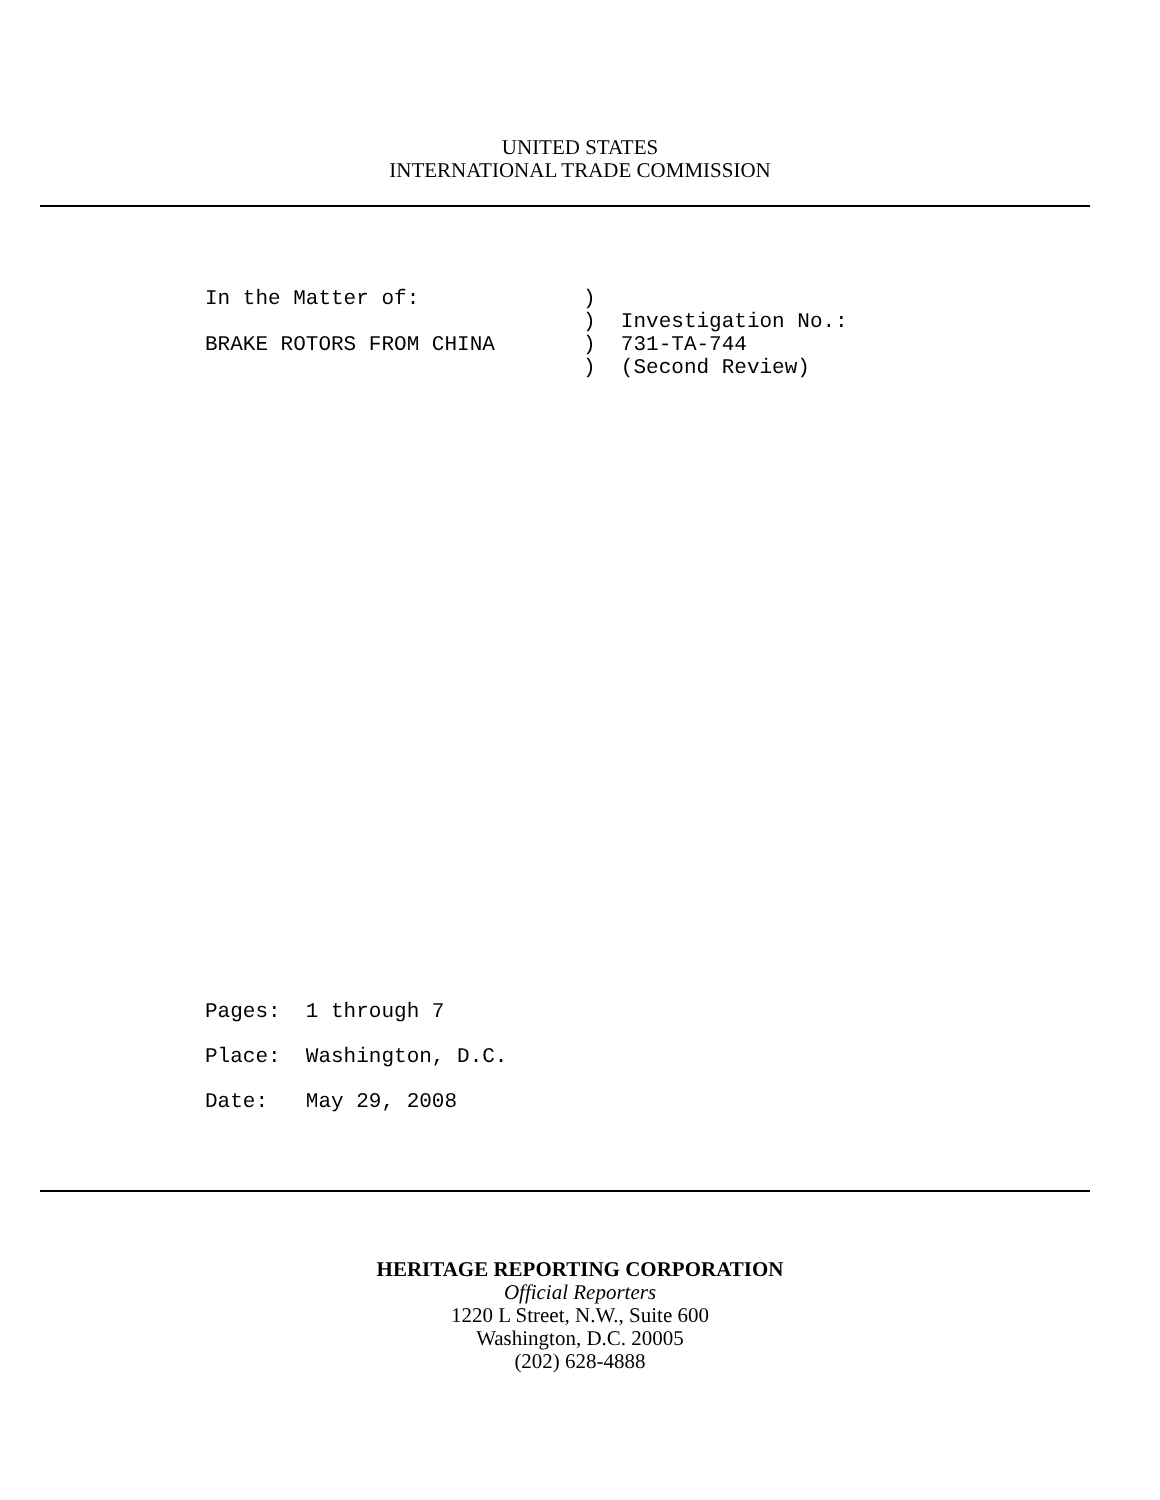UNITED STATES
INTERNATIONAL TRADE COMMISSION
In the Matter of: ) ) Investigation No.: BRAKE ROTORS FROM CHINA ) 731-TA-744 ) (Second Review)
Pages: 1 through 7 Place: Washington, D.C. Date: May 29, 2008
HERITAGE REPORTING CORPORATION
Official Reporters
1220 L Street, N.W., Suite 600
Washington, D.C. 20005
(202) 628-4888